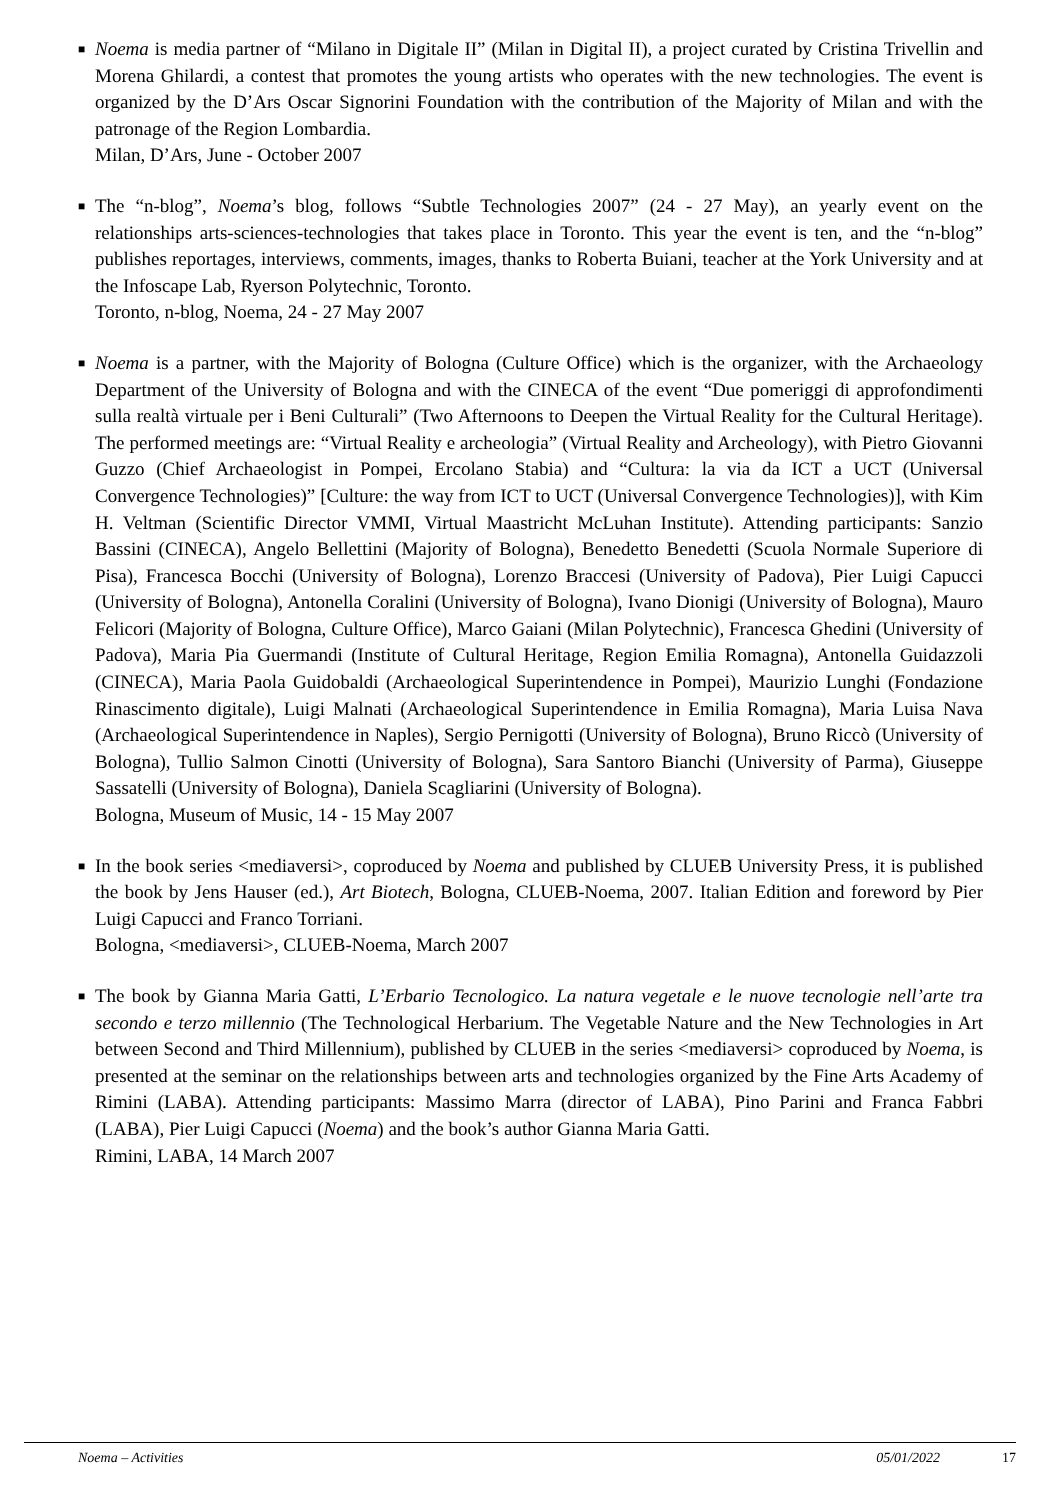■ Noema is media partner of “Milano in Digitale II” (Milan in Digital II), a project curated by Cristina Trivellin and Morena Ghilardi, a contest that promotes the young artists who operates with the new technologies. The event is organized by the D’Ars Oscar Signorini Foundation with the contribution of the Majority of Milan and with the patronage of the Region Lombardia.
Milan, D’Ars, June - October 2007
■ The “n-blog”, Noema’s blog, follows “Subtle Technologies 2007” (24 - 27 May), an yearly event on the relationships arts-sciences-technologies that takes place in Toronto. This year the event is ten, and the “n-blog” publishes reportages, interviews, comments, images, thanks to Roberta Buiani, teacher at the York University and at the Infoscape Lab, Ryerson Polytechnic, Toronto.
Toronto, n-blog, Noema, 24 - 27 May 2007
■ Noema is a partner, with the Majority of Bologna (Culture Office) which is the organizer, with the Archaeology Department of the University of Bologna and with the CINECA of the event “Due pomeriggi di approfondimenti sulla realtà virtuale per i Beni Culturali” (Two Afternoons to Deepen the Virtual Reality for the Cultural Heritage). The performed meetings are: “Virtual Reality e archeologia” (Virtual Reality and Archeology), with Pietro Giovanni Guzzo (Chief Archaeologist in Pompei, Ercolano Stabia) and “Cultura: la via da ICT a UCT (Universal Convergence Technologies)” [Culture: the way from ICT to UCT (Universal Convergence Technologies)], with Kim H. Veltman (Scientific Director VMMI, Virtual Maastricht McLuhan Institute). Attending participants: Sanzio Bassini (CINECA), Angelo Bellettini (Majority of Bologna), Benedetto Benedetti (Scuola Normale Superiore di Pisa), Francesca Bocchi (University of Bologna), Lorenzo Braccesi (University of Padova), Pier Luigi Capucci (University of Bologna), Antonella Coralini (University of Bologna), Ivano Dionigi (University of Bologna), Mauro Felicori (Majority of Bologna, Culture Office), Marco Gaiani (Milan Polytechnic), Francesca Ghedini (University of Padova), Maria Pia Guermandi (Institute of Cultural Heritage, Region Emilia Romagna), Antonella Guidazzoli (CINECA), Maria Paola Guidobaldi (Archaeological Superintendence in Pompei), Maurizio Lunghi (Fondazione Rinascimento digitale), Luigi Malnati (Archaeological Superintendence in Emilia Romagna), Maria Luisa Nava (Archaeological Superintendence in Naples), Sergio Pernigotti (University of Bologna), Bruno Riccò (University of Bologna), Tullio Salmon Cinotti (University of Bologna), Sara Santoro Bianchi (University of Parma), Giuseppe Sassatelli (University of Bologna), Daniela Scagliarini (University of Bologna).
Bologna, Museum of Music, 14 - 15 May 2007
■ In the book series <mediaversi>, coproduced by Noema and published by CLUEB University Press, it is published the book by Jens Hauser (ed.), Art Biotech, Bologna, CLUEB-Noema, 2007. Italian Edition and foreword by Pier Luigi Capucci and Franco Torriani.
Bologna, <mediaversi>, CLUEB-Noema, March 2007
■ The book by Gianna Maria Gatti, L’Erbario Tecnologico. La natura vegetale e le nuove tecnologie nell’arte tra secondo e terzo millennio (The Technological Herbarium. The Vegetable Nature and the New Technologies in Art between Second and Third Millennium), published by CLUEB in the series <mediaversi> coproduced by Noema, is presented at the seminar on the relationships between arts and technologies organized by the Fine Arts Academy of Rimini (LABA). Attending participants: Massimo Marra (director of LABA), Pino Parini and Franca Fabbri (LABA), Pier Luigi Capucci (Noema) and the book’s author Gianna Maria Gatti.
Rimini, LABA, 14 March 2007
Noema – Activities 05/01/2022 17